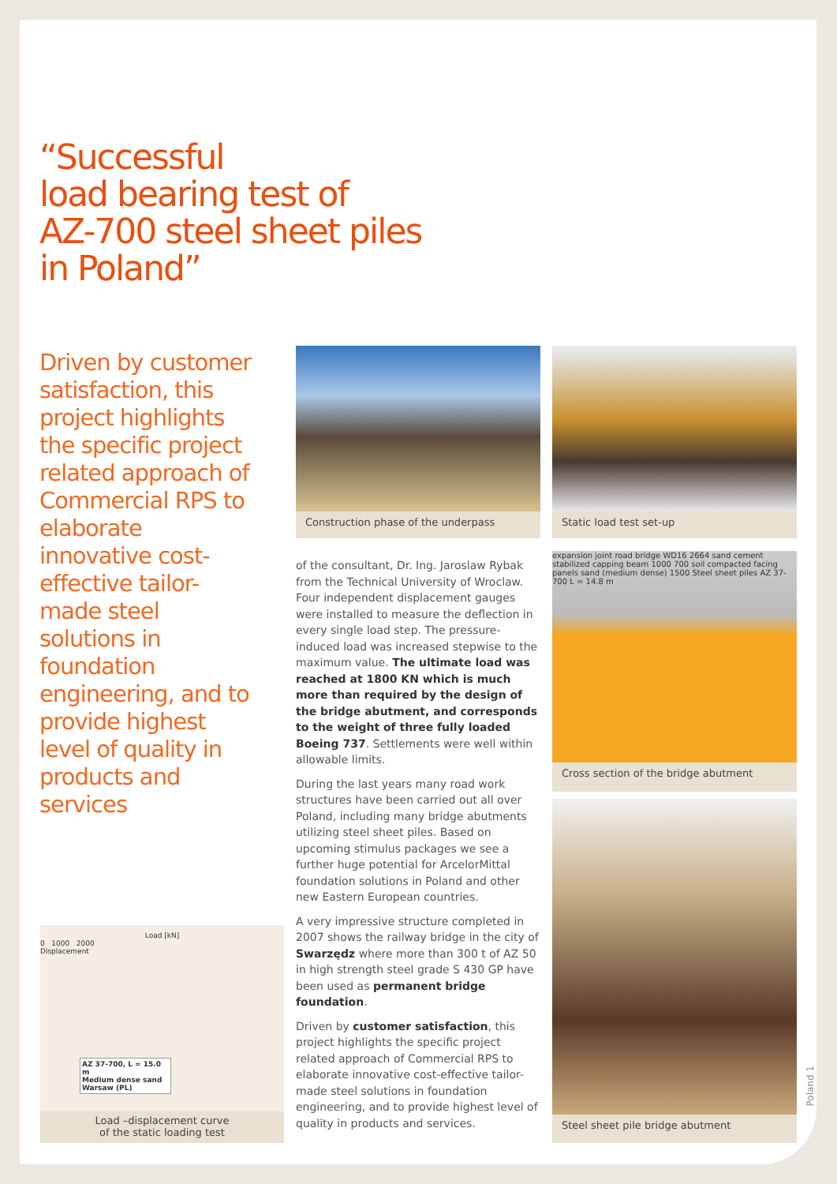“Successful
load bearing test of
AZ-700 steel sheet piles
in Poland”
Driven by customer satisfaction, this project highlights the specific project related approach of Commercial RPS to elaborate innovative cost-effective tailor-made steel solutions in foundation engineering, and to provide highest level of quality in products and services
Construction phase of the underpass Static load test set-up
expansion joint road bridge WD16 2664 sand cement stabilized capping beam 1000 700 soil compacted facing panels sand (medium dense) 1500 Steel sheet piles AZ 37-700 L = 14.8 m
Cross section of the bridge abutment
Steel sheet pile bridge abutment
Load [kN]
0 1000 2000
Displacement
AZ 37-700, L = 15.0 m
Medium dense sand
Warsaw (PL)
Load –displacement curve
of the static loading test
of the consultant, Dr. Ing. Jaroslaw Rybak from the Technical University of Wroclaw. Four independent displacement gauges were installed to measure the deflection in every single load step. The pressure-induced load was increased stepwise to the maximum value. The ultimate load was reached at 1800 KN which is much more than required by the design of the bridge abutment, and corresponds to the weight of three fully loaded Boeing 737. Settlements were well within allowable limits.
During the last years many road work structures have been carried out all over Poland, including many bridge abutments utilizing steel sheet piles. Based on upcoming stimulus packages we see a further huge potential for ArcelorMittal foundation solutions in Poland and other new Eastern European countries.
A very impressive structure completed in 2007 shows the railway bridge in the city of Swarzędz where more than 300 t of AZ 50 in high strength steel grade S 430 GP have been used as permanent bridge foundation.
Driven by customer satisfaction, this project highlights the specific project related approach of Commercial RPS to elaborate innovative cost-effective tailor-made steel solutions in foundation engineering, and to provide highest level of quality in products and services.
Poland 1